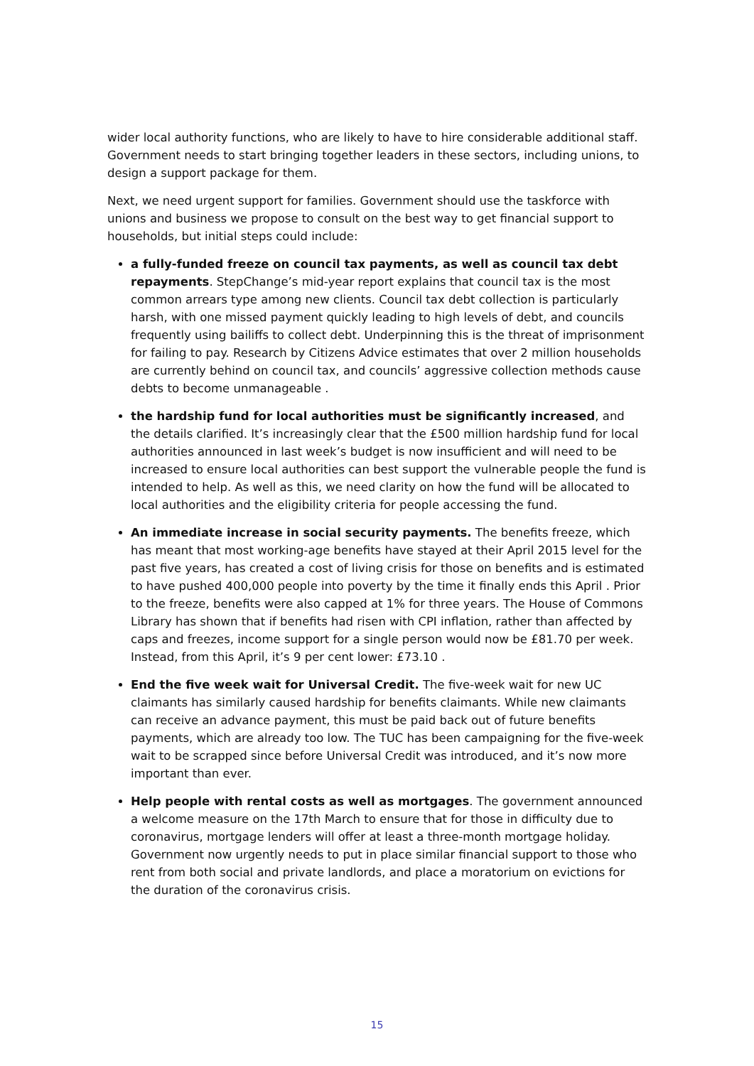wider local authority functions, who are likely to have to hire considerable additional staff. Government needs to start bringing together leaders in these sectors, including unions, to design a support package for them.
Next, we need urgent support for families. Government should use the taskforce with unions and business we propose to consult on the best way to get financial support to households, but initial steps could include:
a fully-funded freeze on council tax payments, as well as council tax debt repayments. StepChange’s mid-year report explains that council tax is the most common arrears type among new clients. Council tax debt collection is particularly harsh, with one missed payment quickly leading to high levels of debt, and councils frequently using bailiffs to collect debt. Underpinning this is the threat of imprisonment for failing to pay. Research by Citizens Advice estimates that over 2 million households are currently behind on council tax, and councils’ aggressive collection methods cause debts to become unmanageable .
the hardship fund for local authorities must be significantly increased, and the details clarified. It’s increasingly clear that the £500 million hardship fund for local authorities announced in last week’s budget is now insufficient and will need to be increased to ensure local authorities can best support the vulnerable people the fund is intended to help. As well as this, we need clarity on how the fund will be allocated to local authorities and the eligibility criteria for people accessing the fund.
An immediate increase in social security payments. The benefits freeze, which has meant that most working-age benefits have stayed at their April 2015 level for the past five years, has created a cost of living crisis for those on benefits and is estimated to have pushed 400,000 people into poverty by the time it finally ends this April . Prior to the freeze, benefits were also capped at 1% for three years. The House of Commons Library has shown that if benefits had risen with CPI inflation, rather than affected by caps and freezes, income support for a single person would now be £81.70 per week. Instead, from this April, it’s 9 per cent lower: £73.10 .
End the five week wait for Universal Credit. The five-week wait for new UC claimants has similarly caused hardship for benefits claimants. While new claimants can receive an advance payment, this must be paid back out of future benefits payments, which are already too low. The TUC has been campaigning for the five-week wait to be scrapped since before Universal Credit was introduced, and it’s now more important than ever.
Help people with rental costs as well as mortgages. The government announced a welcome measure on the 17th March to ensure that for those in difficulty due to coronavirus, mortgage lenders will offer at least a three-month mortgage holiday. Government now urgently needs to put in place similar financial support to those who rent from both social and private landlords, and place a moratorium on evictions for the duration of the coronavirus crisis.
15